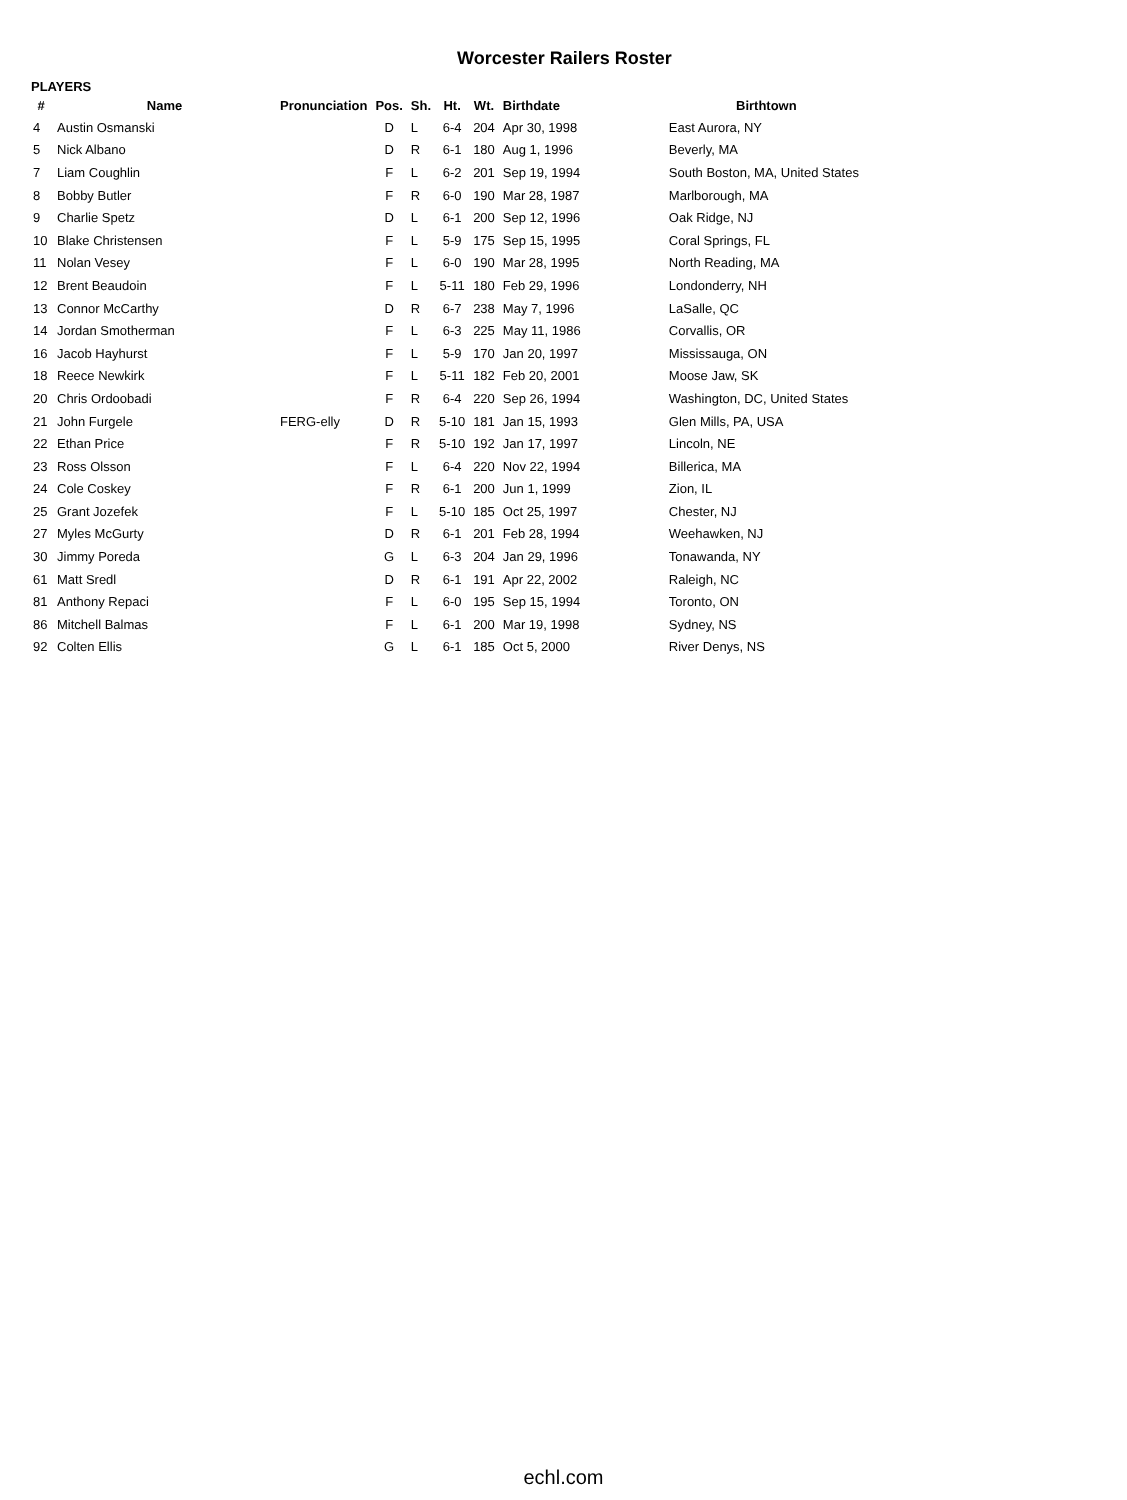Worcester Railers Roster
PLAYERS
| # | Name | Pronunciation | Pos. | Sh. | Ht. | Wt. | Birthdate | Birthtown |
| --- | --- | --- | --- | --- | --- | --- | --- | --- |
| 4 | Austin Osmanski | | D | L | 6-4 | 204 | Apr 30, 1998 | East Aurora, NY |
| 5 | Nick Albano | | D | R | 6-1 | 180 | Aug 1, 1996 | Beverly, MA |
| 7 | Liam Coughlin | | F | L | 6-2 | 201 | Sep 19, 1994 | South Boston, MA, United States |
| 8 | Bobby Butler | | F | R | 6-0 | 190 | Mar 28, 1987 | Marlborough, MA |
| 9 | Charlie Spetz | | D | L | 6-1 | 200 | Sep 12, 1996 | Oak Ridge, NJ |
| 10 | Blake Christensen | | F | L | 5-9 | 175 | Sep 15, 1995 | Coral Springs, FL |
| 11 | Nolan Vesey | | F | L | 6-0 | 190 | Mar 28, 1995 | North Reading, MA |
| 12 | Brent Beaudoin | | F | L | 5-11 | 180 | Feb 29, 1996 | Londonderry, NH |
| 13 | Connor McCarthy | | D | R | 6-7 | 238 | May 7, 1996 | LaSalle, QC |
| 14 | Jordan Smotherman | | F | L | 6-3 | 225 | May 11, 1986 | Corvallis, OR |
| 16 | Jacob Hayhurst | | F | L | 5-9 | 170 | Jan 20, 1997 | Mississauga, ON |
| 18 | Reece Newkirk | | F | L | 5-11 | 182 | Feb 20, 2001 | Moose Jaw, SK |
| 20 | Chris Ordoobadi | | F | R | 6-4 | 220 | Sep 26, 1994 | Washington, DC, United States |
| 21 | John Furgele | FERG-elly | D | R | 5-10 | 181 | Jan 15, 1993 | Glen Mills, PA, USA |
| 22 | Ethan Price | | F | R | 5-10 | 192 | Jan 17, 1997 | Lincoln, NE |
| 23 | Ross Olsson | | F | L | 6-4 | 220 | Nov 22, 1994 | Billerica, MA |
| 24 | Cole Coskey | | F | R | 6-1 | 200 | Jun 1, 1999 | Zion, IL |
| 25 | Grant Jozefek | | F | L | 5-10 | 185 | Oct 25, 1997 | Chester, NJ |
| 27 | Myles McGurty | | D | R | 6-1 | 201 | Feb 28, 1994 | Weehawken, NJ |
| 30 | Jimmy Poreda | | G | L | 6-3 | 204 | Jan 29, 1996 | Tonawanda, NY |
| 61 | Matt Sredl | | D | R | 6-1 | 191 | Apr 22, 2002 | Raleigh, NC |
| 81 | Anthony Repaci | | F | L | 6-0 | 195 | Sep 15, 1994 | Toronto, ON |
| 86 | Mitchell Balmas | | F | L | 6-1 | 200 | Mar 19, 1998 | Sydney, NS |
| 92 | Colten Ellis | | G | L | 6-1 | 185 | Oct 5, 2000 | River Denys, NS |
echl.com